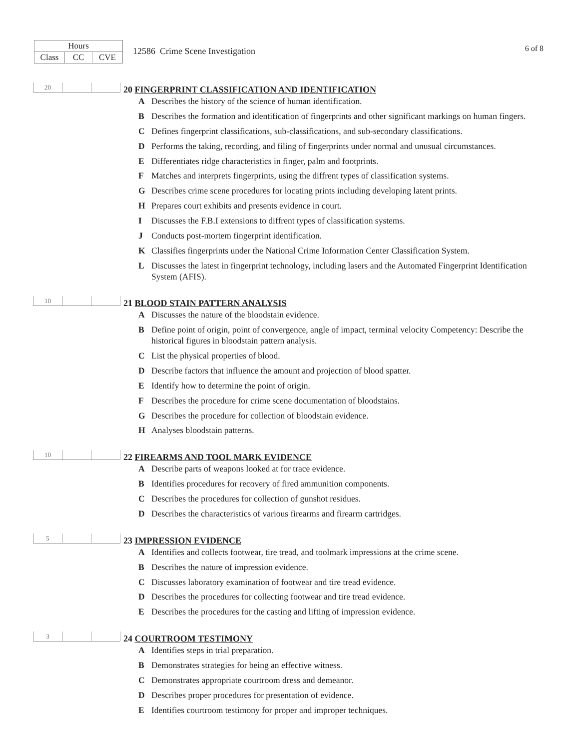| Hours | | |
| Class | CC | CVE |
12586 Crime Scene Investigation
6 of 8
| 20 | | |
20 FINGERPRINT CLASSIFICATION AND IDENTIFICATION
A Describes the history of the science of human identification.
B Describes the formation and identification of fingerprints and other significant markings on human fingers.
C Defines fingerprint classifications, sub-classifications, and sub-secondary classifications.
D Performs the taking, recording, and filing of fingerprints under normal and unusual circumstances.
E Differentiates ridge characteristics in finger, palm and footprints.
F Matches and interprets fingerprints, using the diffrent types of classification systems.
G Describes crime scene procedures for locating prints including developing latent prints.
H Prepares court exhibits and presents evidence in court.
I Discusses the F.B.I extensions to diffrent types of classification systems.
J Conducts post-mortem fingerprint identification.
K Classifies fingerprints under the National Crime Information Center Classification System.
L Discusses the latest in fingerprint technology, including lasers and the Automated Fingerprint Identification System (AFIS).
| 10 | | |
21 BLOOD STAIN PATTERN ANALYSIS
A Discusses the nature of the bloodstain evidence.
B Define point of origin, point of convergence, angle of impact, terminal velocity Competency: Describe the historical figures in bloodstain pattern analysis.
C List the physical properties of blood.
D Describe factors that influence the amount and projection of blood spatter.
E Identify how to determine the point of origin.
F Describes the procedure for crime scene documentation of bloodstains.
G Describes the procedure for collection of bloodstain evidence.
H Analyses bloodstain patterns.
| 10 | | |
22 FIREARMS AND TOOL MARK EVIDENCE
A Describe parts of weapons looked at for trace evidence.
B Identifies procedures for recovery of fired ammunition components.
C Describes the procedures for collection of gunshot residues.
D Describes the characteristics of various firearms and firearm cartridges.
| 5 | | |
23 IMPRESSION EVIDENCE
A Identifies and collects footwear, tire tread, and toolmark impressions at the crime scene.
B Describes the nature of impression evidence.
C Discusses laboratory examination of footwear and tire tread evidence.
D Describes the procedures for collecting footwear and tire tread evidence.
E Describes the procedures for the casting and lifting of impression evidence.
| 3 | | |
24 COURTROOM TESTIMONY
A Identifies steps in trial preparation.
B Demonstrates strategies for being an effective witness.
C Demonstrates appropriate courtroom dress and demeanor.
D Describes proper procedures for presentation of evidence.
E Identifies courtroom testimony for proper and improper techniques.